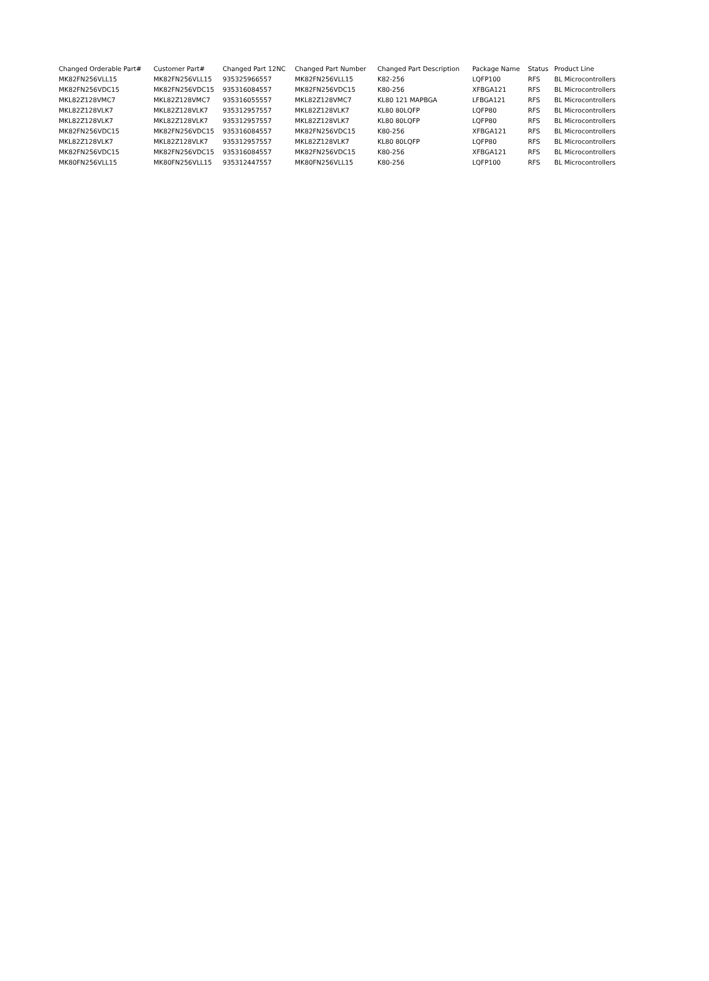| Changed Orderable Part# | Customer Part# | Changed Part 12NC | Changed Part Number | Changed Part Description | Package Name | Status | Product Line |
| --- | --- | --- | --- | --- | --- | --- | --- |
| MK82FN256VLL15 | MK82FN256VLL15 | 935325966557 | MK82FN256VLL15 | K82-256 | LQFP100 | RFS | BL Microcontrollers |
| MK82FN256VDC15 | MK82FN256VDC15 | 935316084557 | MK82FN256VDC15 | K80-256 | XFBGA121 | RFS | BL Microcontrollers |
| MKL82Z128VMC7 | MKL82Z128VMC7 | 935316055557 | MKL82Z128VMC7 | KL80 121 MAPBGA | LFBGA121 | RFS | BL Microcontrollers |
| MKL82Z128VLK7 | MKL82Z128VLK7 | 935312957557 | MKL82Z128VLK7 | KL80 80LQFP | LQFP80 | RFS | BL Microcontrollers |
| MKL82Z128VLK7 | MKL82Z128VLK7 | 935312957557 | MKL82Z128VLK7 | KL80 80LQFP | LQFP80 | RFS | BL Microcontrollers |
| MK82FN256VDC15 | MK82FN256VDC15 | 935316084557 | MK82FN256VDC15 | K80-256 | XFBGA121 | RFS | BL Microcontrollers |
| MKL82Z128VLK7 | MKL82Z128VLK7 | 935312957557 | MKL82Z128VLK7 | KL80 80LQFP | LQFP80 | RFS | BL Microcontrollers |
| MK82FN256VDC15 | MK82FN256VDC15 | 935316084557 | MK82FN256VDC15 | K80-256 | XFBGA121 | RFS | BL Microcontrollers |
| MK80FN256VLL15 | MK80FN256VLL15 | 935312447557 | MK80FN256VLL15 | K80-256 | LQFP100 | RFS | BL Microcontrollers |